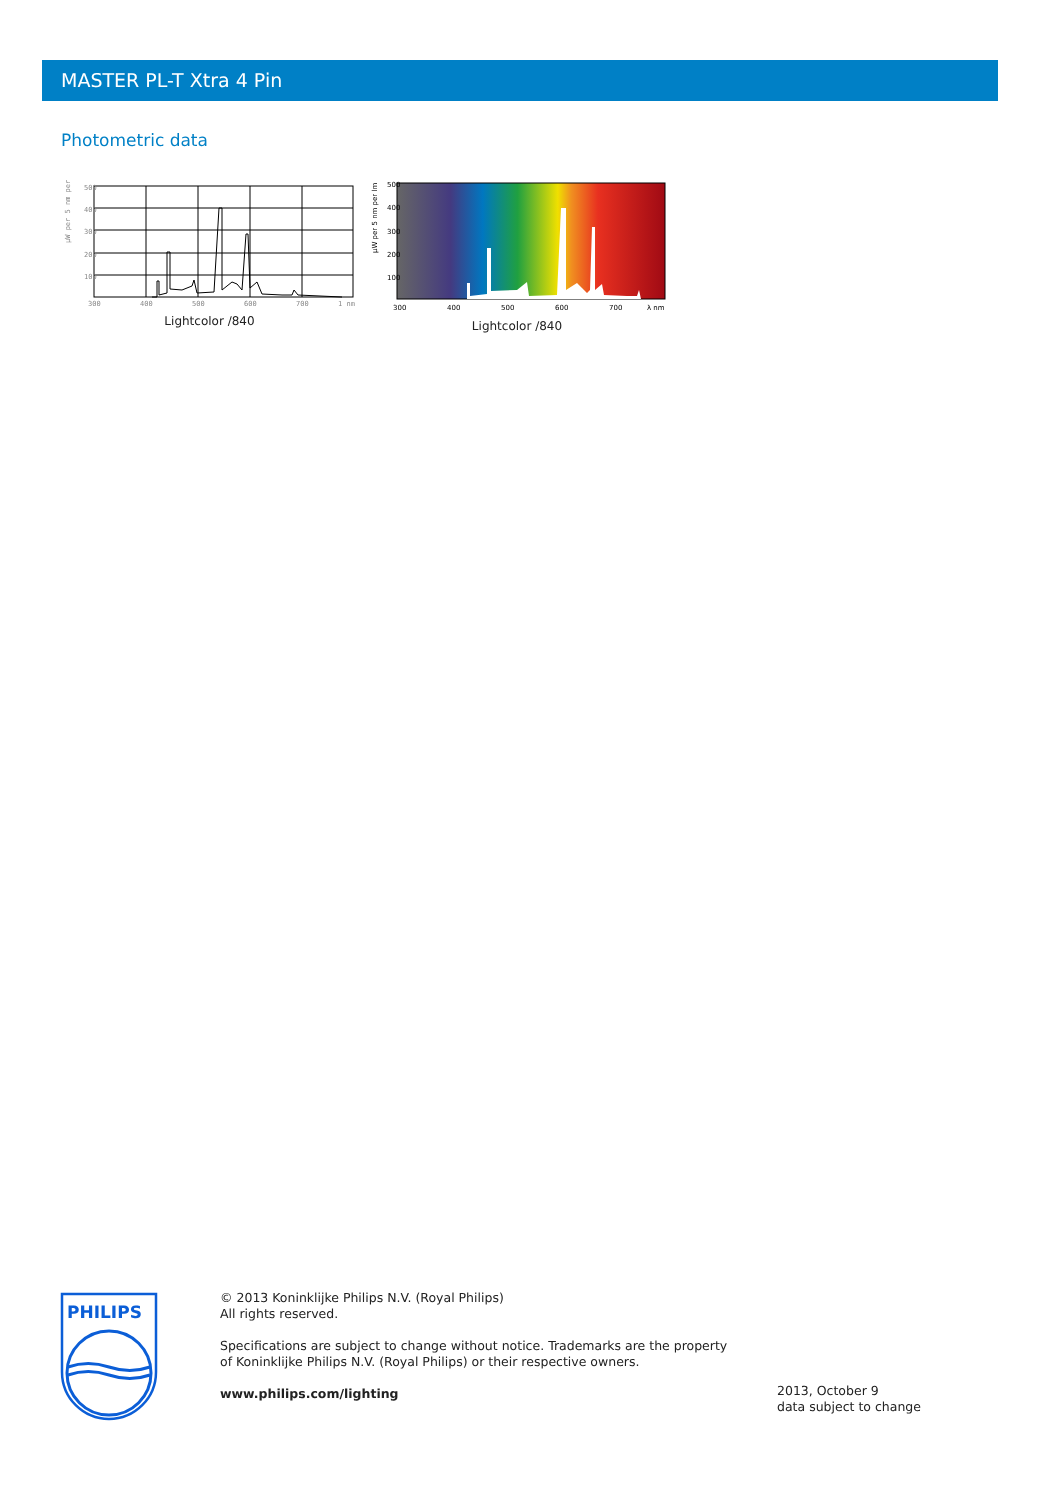MASTER PL-T Xtra 4 Pin
Photometric data
µW per 5 nm per
500
400
300
200
100
300
400
500
600
700
1 nm
Lightcolor /840
µW per 5 nm per lm
500
400
300
200
100
300
400
500
600
700
λ nm
Lightcolor /840
PHILIPS
© 2013 Koninklijke Philips N.V. (Royal Philips)
All rights reserved.
Specifications are subject to change without notice. Trademarks are the property of Koninklijke Philips N.V. (Royal Philips) or their respective owners.
www.philips.com/lighting
2013, October 9
data subject to change